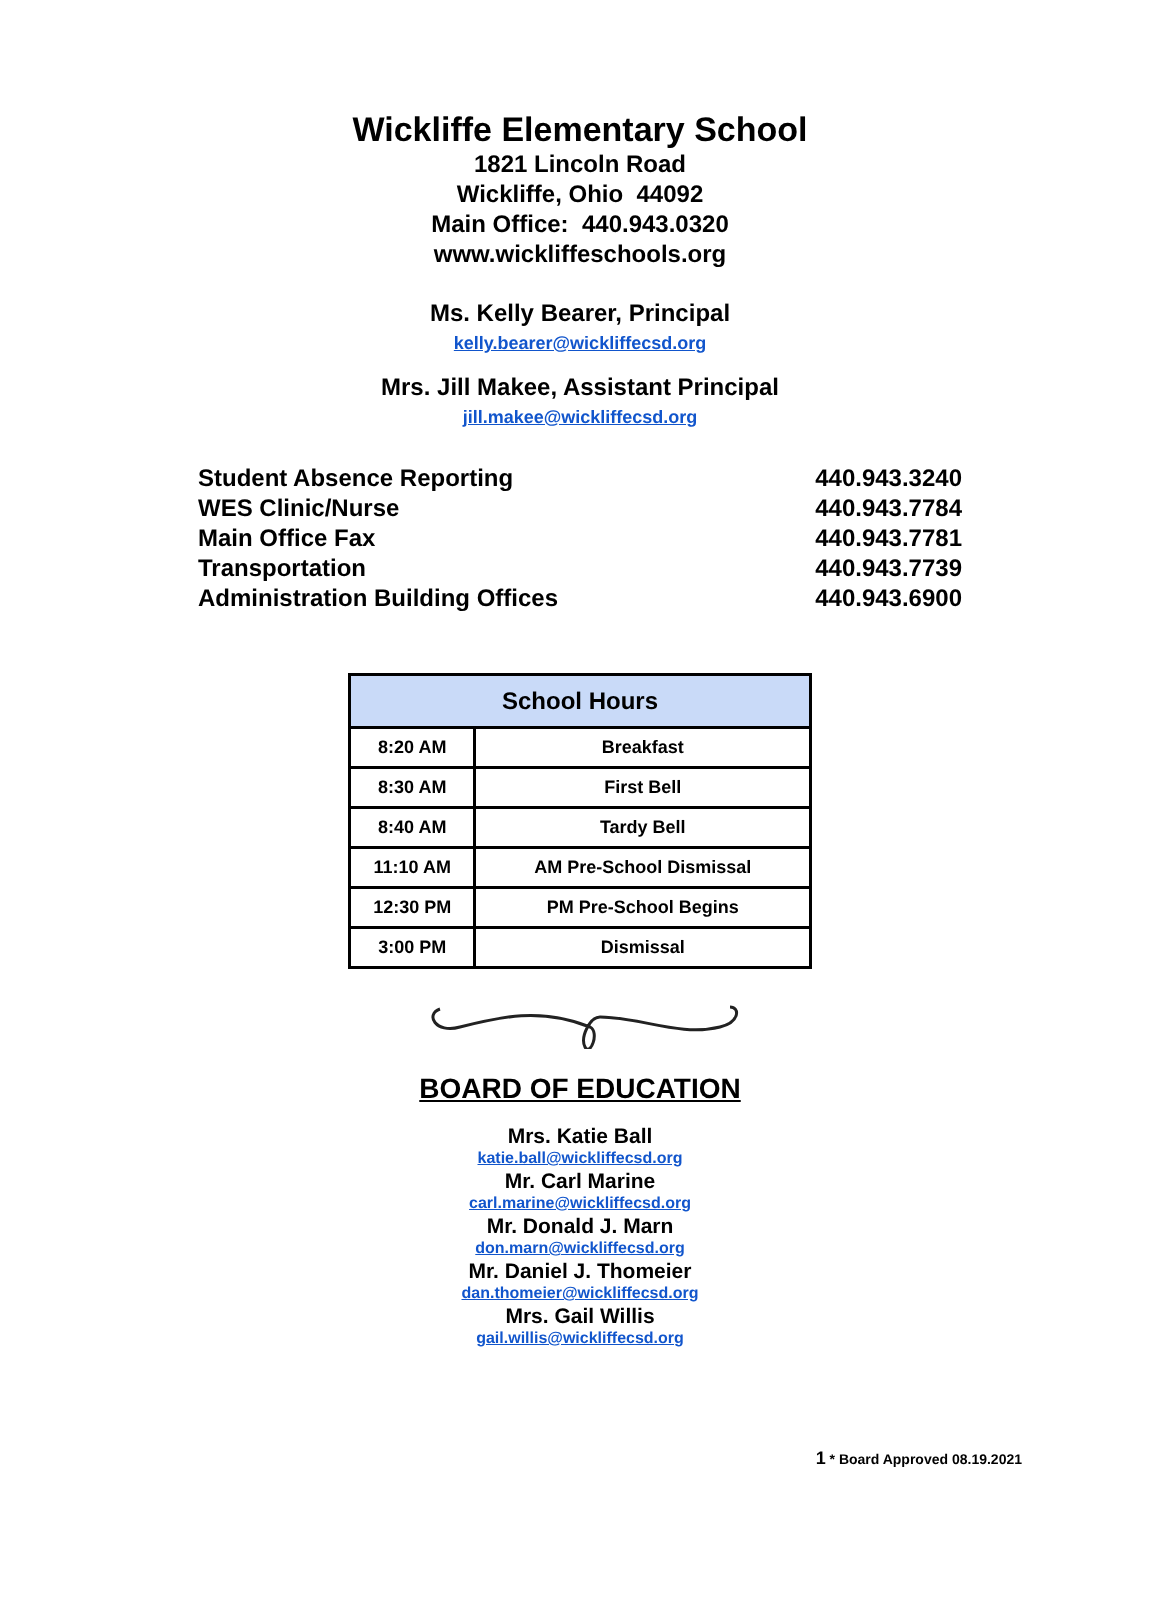Wickliffe Elementary School
1821 Lincoln Road
Wickliffe, Ohio 44092
Main Office: 440.943.0320
www.wickliffeschools.org
Ms. Kelly Bearer, Principal
kelly.bearer@wickliffecsd.org
Mrs. Jill Makee, Assistant Principal
jill.makee@wickliffecsd.org
| Student Absence Reporting | 440.943.3240 |
| WES Clinic/Nurse | 440.943.7784 |
| Main Office Fax | 440.943.7781 |
| Transportation | 440.943.7739 |
| Administration Building Offices | 440.943.6900 |
| School Hours | |
| --- | --- |
| 8:20 AM | Breakfast |
| 8:30 AM | First Bell |
| 8:40 AM | Tardy Bell |
| 11:10 AM | AM Pre-School Dismissal |
| 12:30 PM | PM Pre-School Begins |
| 3:00 PM | Dismissal |
BOARD OF EDUCATION
Mrs. Katie Ball
katie.ball@wickliffecsd.org
Mr. Carl Marine
carl.marine@wickliffecsd.org
Mr. Donald J. Marn
don.marn@wickliffecsd.org
Mr. Daniel J. Thomeier
dan.thomeier@wickliffecsd.org
Mrs. Gail Willis
gail.willis@wickliffecsd.org
1 * Board Approved 08.19.2021